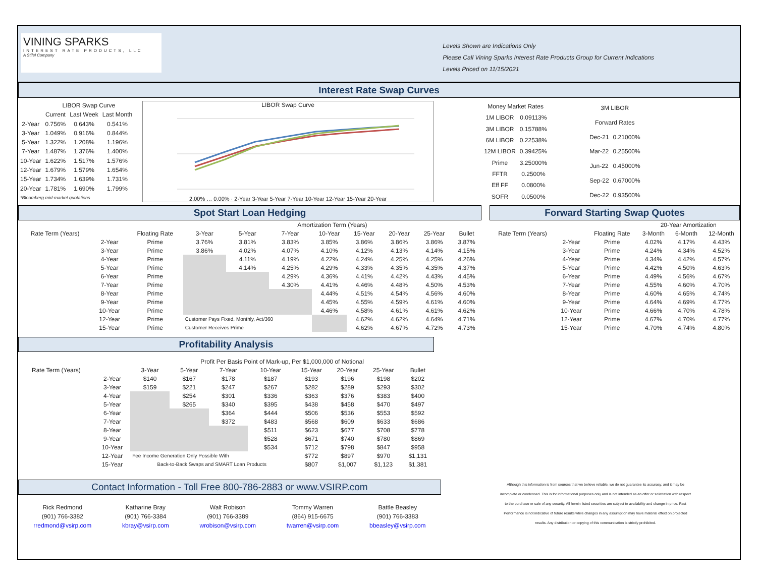VINING SPARKS
INTEREST RATE PRODUCTS, LLC
A Stifel Company
Levels Shown are Indications Only
Please Call Vining Sparks Interest Rate Products Group for Current Indications
Levels Priced on 11/15/2021
Interest Rate Swap Curves
| | LIBOR Swap Curve | | |
| --- | --- | --- | --- |
| | Current | Last Week | Last Month |
| 2-Year | 0.756% | 0.643% | 0.541% |
| 3-Year | 1.049% | 0.916% | 0.844% |
| 5-Year | 1.322% | 1.208% | 1.196% |
| 7-Year | 1.487% | 1.376% | 1.400% |
| 10-Year | 1.622% | 1.517% | 1.576% |
| 12-Year | 1.679% | 1.579% | 1.654% |
| 15-Year | 1.734% | 1.639% | 1.731% |
| 20-Year | 1.781% | 1.690% | 1.799% |
| *Bloomberg mid-market quotations | | | |
LIBOR Swap Curve
2.00% … 0.00% · 2-Year 3-Year 5-Year 7-Year 10-Year 12-Year 15-Year 20-Year
| Money Market Rates | |
| --- | --- |
| 1M LIBOR | 0.09113% |
| 3M LIBOR | 0.15788% |
| 6M LIBOR | 0.22538% |
| 12M LIBOR | 0.39425% |
| Prime | 3.25000% |
| FFTR | 0.2500% |
| Eff FF | 0.0800% |
| SOFR | 0.0500% |
| 3M LIBOR | |
| --- | --- |
| Forward Rates | |
| Dec-21 | 0.21000% |
| Mar-22 | 0.25500% |
| Jun-22 | 0.45000% |
| Sep-22 | 0.67000% |
| Dec-22 | 0.93500% |
Spot Start Loan Hedging
| | | | Amortization Term (Years) | | | | | | | |
| --- | --- | --- | --- | --- | --- | --- | --- | --- | --- | --- |
| Rate Term (Years) | | Floating Rate | 3-Year | 5-Year | 7-Year | 10-Year | 15-Year | 20-Year | 25-Year | Bullet |
| | 2-Year | Prime | 3.76% | 3.81% | 3.83% | 3.85% | 3.86% | 3.86% | 3.86% | 3.87% |
| | 3-Year | Prime | 3.86% | 4.02% | 4.07% | 4.10% | 4.12% | 4.13% | 4.14% | 4.15% |
| | 4-Year | Prime | | 4.11% | 4.19% | 4.22% | 4.24% | 4.25% | 4.25% | 4.26% |
| | 5-Year | Prime | | 4.14% | 4.25% | 4.29% | 4.33% | 4.35% | 4.35% | 4.37% |
| | 6-Year | Prime | | | 4.29% | 4.36% | 4.41% | 4.42% | 4.43% | 4.45% |
| | 7-Year | Prime | | | 4.30% | 4.41% | 4.46% | 4.48% | 4.50% | 4.53% |
| | 8-Year | Prime | | | | 4.44% | 4.51% | 4.54% | 4.56% | 4.60% |
| | 9-Year | Prime | | | | 4.45% | 4.55% | 4.59% | 4.61% | 4.60% |
| | 10-Year | Prime | | | | 4.46% | 4.58% | 4.61% | 4.61% | 4.62% |
| | 12-Year | Prime | Customer Pays Fixed, Monthly, Act/360 | | | | 4.62% | 4.62% | 4.64% | 4.71% |
| | 15-Year | Prime | Customer Receives Prime | | | | 4.62% | 4.67% | 4.72% | 4.73% |
Forward Starting Swap Quotes
| | | | 20-Year Amortization | | |
| --- | --- | --- | --- | --- | --- |
| Rate Term (Years) | | Floating Rate | 3-Month | 6-Month | 12-Month |
| | 2-Year | Prime | 4.02% | 4.17% | 4.43% |
| | 3-Year | Prime | 4.24% | 4.34% | 4.52% |
| | 4-Year | Prime | 4.34% | 4.42% | 4.57% |
| | 5-Year | Prime | 4.42% | 4.50% | 4.63% |
| | 6-Year | Prime | 4.49% | 4.56% | 4.67% |
| | 7-Year | Prime | 4.55% | 4.60% | 4.70% |
| | 8-Year | Prime | 4.60% | 4.65% | 4.74% |
| | 9-Year | Prime | 4.64% | 4.69% | 4.77% |
| | 10-Year | Prime | 4.66% | 4.70% | 4.78% |
| | 12-Year | Prime | 4.67% | 4.70% | 4.77% |
| | 15-Year | Prime | 4.70% | 4.74% | 4.80% |
Profitability Analysis
| | | Profit Per Basis Point of Mark-up, Per $1,000,000 of Notional | | | | | | | |
| --- | --- | --- | --- | --- | --- | --- | --- | --- | --- |
| Rate Term (Years) | | 3-Year | 5-Year | 7-Year | 10-Year | 15-Year | 20-Year | 25-Year | Bullet |
| | 2-Year | $140 | $167 | $178 | $187 | $193 | $196 | $198 | $202 |
| | 3-Year | $159 | $221 | $247 | $267 | $282 | $289 | $293 | $302 |
| | 4-Year | | $254 | $301 | $336 | $363 | $376 | $383 | $400 |
| | 5-Year | | $265 | $340 | $395 | $438 | $458 | $470 | $497 |
| | 6-Year | | | $364 | $444 | $506 | $536 | $553 | $592 |
| | 7-Year | | | $372 | $483 | $568 | $609 | $633 | $686 |
| | 8-Year | | | | $511 | $623 | $677 | $708 | $778 |
| | 9-Year | | | | $528 | $671 | $740 | $780 | $869 |
| | 10-Year | | | | $534 | $712 | $798 | $847 | $958 |
| | 12-Year | Fee Income Generation Only Possible With | | | | $772 | $897 | $970 | $1,131 |
| | 15-Year | Back-to-Back Swaps and SMART Loan Products | | | | $807 | $1,007 | $1,123 | $1,381 |
Contact Information - Toll Free 800-786-2883 or www.VSIRP.com
Rick Redmond
(901) 766-3382
rredmond@vsirp.com
Katharine Bray
(901) 766-3384
kbray@vsirp.com
Walt Robison
(901) 766-3389
wrobison@vsirp.com
Tommy Warren
(864) 915-6675
twarren@vsirp.com
Battle Beasley
(901) 766-3383
bbeasley@vsirp.com
Although this information is from sources that we believe reliable, we do not guarantee its accuracy, and it may be incomplete or condensed. This is for informational purposes only and is not intended as an offer or solicitation with respect to the purchase or sale of any security. All herein listed securities are subject to availability and change in price. Past Performance is not indicative of future results while changes in any assumption may have material effect on projected results. Any distribution or copying of this communication is strictly prohibited.